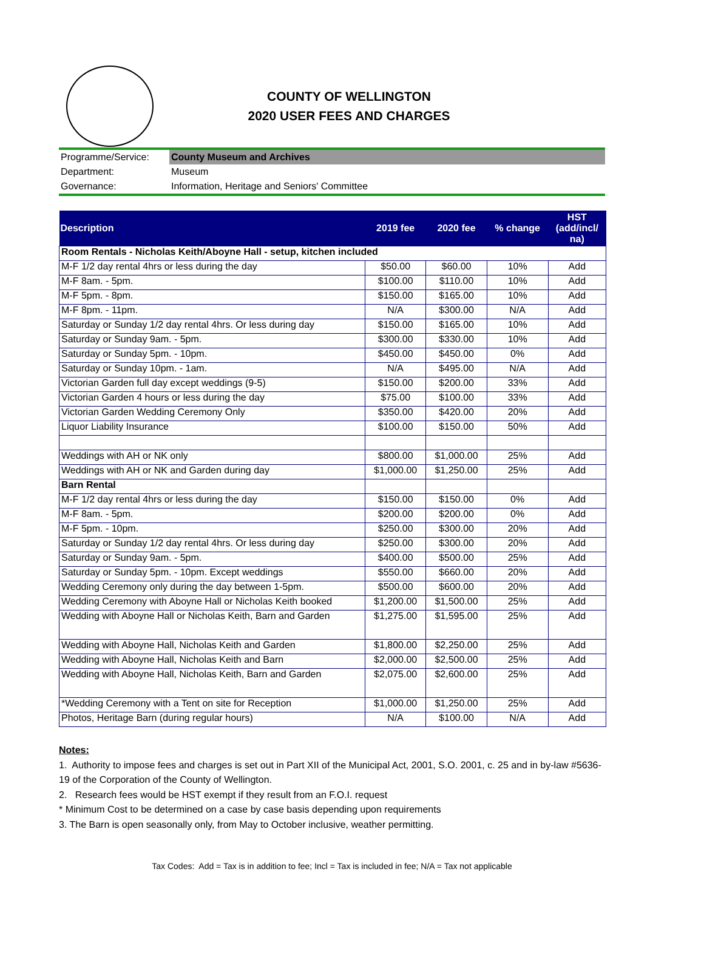COUNTY OF WELLINGTON
2020 USER FEES AND CHARGES
| Programme/Service: | County Museum and Archives |
| Department: | Museum |
| Governance: | Information, Heritage and Seniors' Committee |
| Description | 2019 fee | 2020 fee | % change | HST (add/incl/ na) |
| --- | --- | --- | --- | --- |
| Room Rentals - Nicholas Keith/Aboyne Hall - setup, kitchen included | | | | |
| M-F 1/2 day rental 4hrs or less during the day | $50.00 | $60.00 | 10% | Add |
| M-F 8am. - 5pm. | $100.00 | $110.00 | 10% | Add |
| M-F 5pm. - 8pm. | $150.00 | $165.00 | 10% | Add |
| M-F 8pm. - 11pm. | N/A | $300.00 | N/A | Add |
| Saturday or Sunday 1/2 day rental 4hrs. Or less during day | $150.00 | $165.00 | 10% | Add |
| Saturday or Sunday 9am. - 5pm. | $300.00 | $330.00 | 10% | Add |
| Saturday or Sunday 5pm. - 10pm. | $450.00 | $450.00 | 0% | Add |
| Saturday or Sunday 10pm. - 1am. | N/A | $495.00 | N/A | Add |
| Victorian Garden full day except weddings (9-5) | $150.00 | $200.00 | 33% | Add |
| Victorian Garden 4 hours or less during the day | $75.00 | $100.00 | 33% | Add |
| Victorian Garden Wedding Ceremony Only | $350.00 | $420.00 | 20% | Add |
| Liquor Liability Insurance | $100.00 | $150.00 | 50% | Add |
| Weddings with AH or NK only | $800.00 | $1,000.00 | 25% | Add |
| Weddings with AH or NK and Garden during day | $1,000.00 | $1,250.00 | 25% | Add |
| Barn Rental | | | | |
| M-F 1/2 day rental 4hrs or less during the day | $150.00 | $150.00 | 0% | Add |
| M-F 8am. - 5pm. | $200.00 | $200.00 | 0% | Add |
| M-F 5pm. - 10pm. | $250.00 | $300.00 | 20% | Add |
| Saturday or Sunday 1/2 day rental 4hrs. Or less during day | $250.00 | $300.00 | 20% | Add |
| Saturday or Sunday 9am. - 5pm. | $400.00 | $500.00 | 25% | Add |
| Saturday or Sunday 5pm. - 10pm. Except weddings | $550.00 | $660.00 | 20% | Add |
| Wedding Ceremony only during the day between 1-5pm. | $500.00 | $600.00 | 20% | Add |
| Wedding Ceremony with Aboyne Hall or Nicholas Keith booked | $1,200.00 | $1,500.00 | 25% | Add |
| Wedding with Aboyne Hall or Nicholas Keith, Barn and Garden | $1,275.00 | $1,595.00 | 25% | Add |
| Wedding with Aboyne Hall, Nicholas Keith and Garden | $1,800.00 | $2,250.00 | 25% | Add |
| Wedding with Aboyne Hall, Nicholas Keith and Barn | $2,000.00 | $2,500.00 | 25% | Add |
| Wedding with Aboyne Hall, Nicholas Keith, Barn and Garden | $2,075.00 | $2,600.00 | 25% | Add |
| *Wedding Ceremony with a Tent on site for Reception | $1,000.00 | $1,250.00 | 25% | Add |
| Photos, Heritage Barn (during regular hours) | N/A | $100.00 | N/A | Add |
Notes:
1. Authority to impose fees and charges is set out in Part XII of the Municipal Act, 2001, S.O. 2001, c. 25 and in by-law #5636-19 of the Corporation of the County of Wellington.
2. Research fees would be HST exempt if they result from an F.O.I. request
* Minimum Cost to be determined on a case by case basis depending upon requirements
3. The Barn is open seasonally only, from May to October inclusive, weather permitting.
Tax Codes: Add = Tax is in addition to fee; Incl = Tax is included in fee; N/A = Tax not applicable